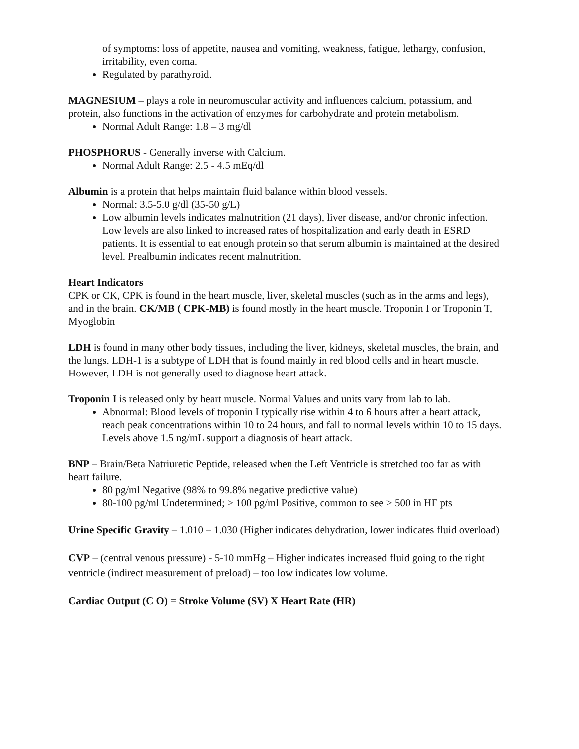of symptoms: loss of appetite, nausea and vomiting, weakness, fatigue, lethargy, confusion, irritability, even coma.
Regulated by parathyroid.
MAGNESIUM – plays a role in neuromuscular activity and influences calcium, potassium, and protein, also functions in the activation of enzymes for carbohydrate and protein metabolism.
Normal Adult Range: 1.8 – 3 mg/dl
PHOSPHORUS - Generally inverse with Calcium.
Normal Adult Range: 2.5 - 4.5 mEq/dl
Albumin is a protein that helps maintain fluid balance within blood vessels.
Normal: 3.5-5.0 g/dl (35-50 g/L)
Low albumin levels indicates malnutrition (21 days), liver disease, and/or chronic infection. Low levels are also linked to increased rates of hospitalization and early death in ESRD patients. It is essential to eat enough protein so that serum albumin is maintained at the desired level. Prealbumin indicates recent malnutrition.
Heart Indicators
CPK or CK, CPK is found in the heart muscle, liver, skeletal muscles (such as in the arms and legs), and in the brain. CK/MB ( CPK-MB) is found mostly in the heart muscle. Troponin I or Troponin T, Myoglobin
LDH is found in many other body tissues, including the liver, kidneys, skeletal muscles, the brain, and the lungs. LDH-1 is a subtype of LDH that is found mainly in red blood cells and in heart muscle. However, LDH is not generally used to diagnose heart attack.
Troponin I is released only by heart muscle. Normal Values and units vary from lab to lab.
Abnormal: Blood levels of troponin I typically rise within 4 to 6 hours after a heart attack, reach peak concentrations within 10 to 24 hours, and fall to normal levels within 10 to 15 days. Levels above 1.5 ng/mL support a diagnosis of heart attack.
BNP – Brain/Beta Natriuretic Peptide, released when the Left Ventricle is stretched too far as with heart failure.
80 pg/ml Negative (98% to 99.8% negative predictive value)
80-100 pg/ml Undetermined; > 100 pg/ml Positive, common to see > 500 in HF pts
Urine Specific Gravity – 1.010 – 1.030 (Higher indicates dehydration, lower indicates fluid overload)
CVP – (central venous pressure) - 5-10 mmHg – Higher indicates increased fluid going to the right ventricle (indirect measurement of preload) – too low indicates low volume.
Cardiac Output (C O) = Stroke Volume (SV) X Heart Rate (HR)